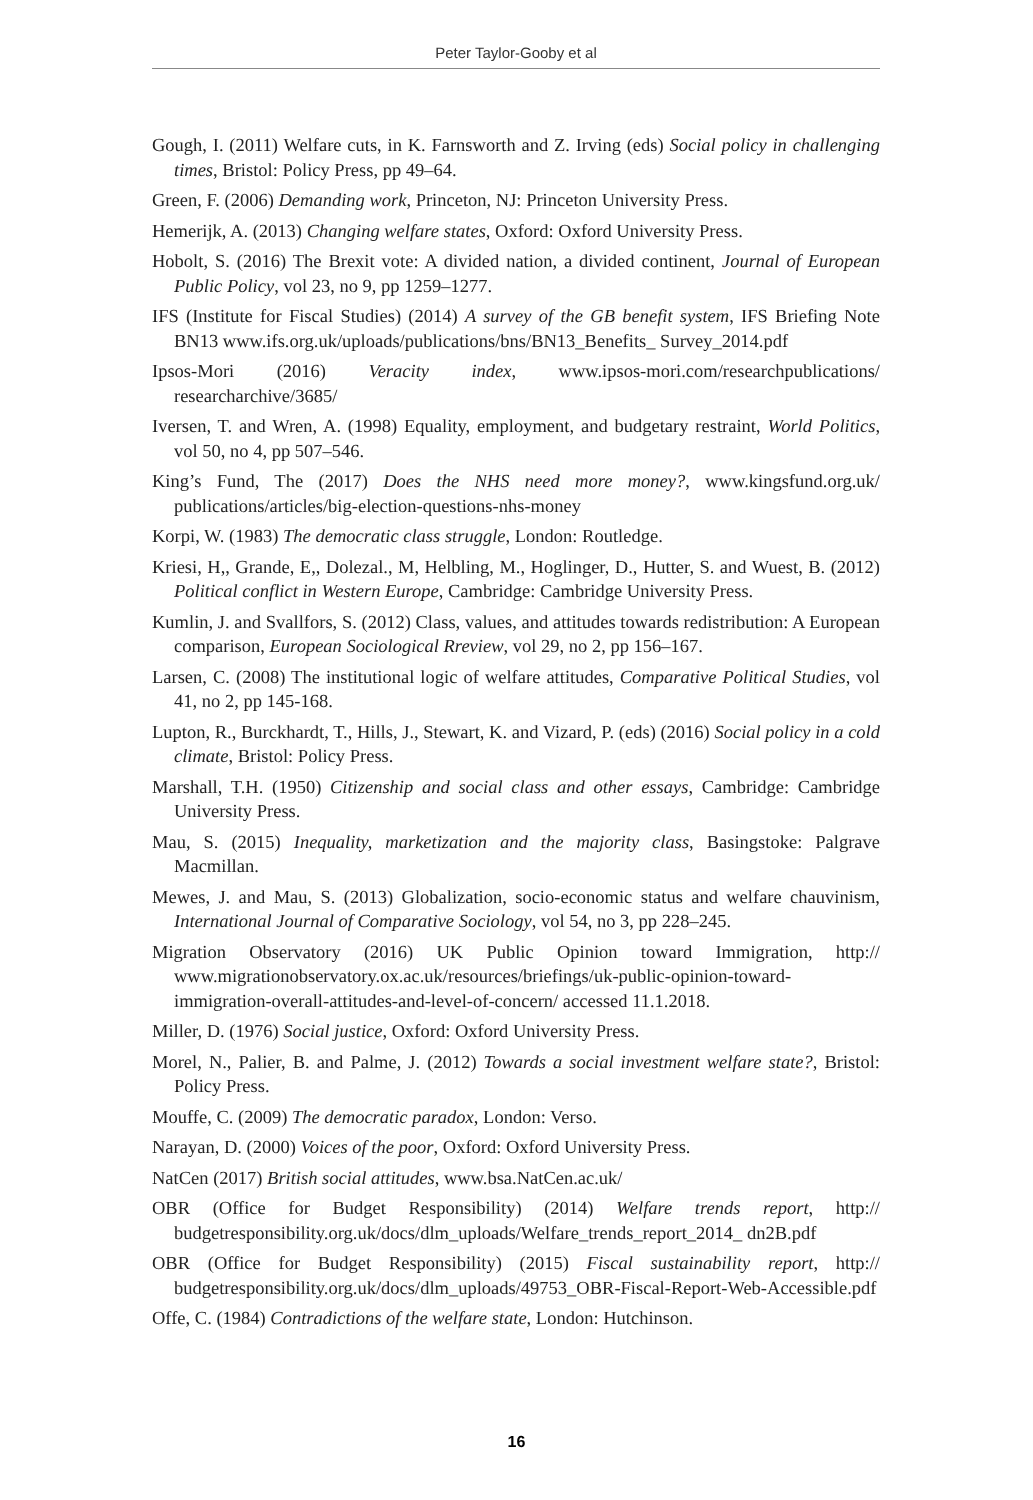Peter Taylor-Gooby et al
Gough, I. (2011) Welfare cuts, in K. Farnsworth and Z. Irving (eds) Social policy in challenging times, Bristol: Policy Press, pp 49–64.
Green, F. (2006) Demanding work, Princeton, NJ: Princeton University Press.
Hemerijk, A. (2013) Changing welfare states, Oxford: Oxford University Press.
Hobolt, S. (2016) The Brexit vote: A divided nation, a divided continent, Journal of European Public Policy, vol 23, no 9, pp 1259–1277.
IFS (Institute for Fiscal Studies) (2014) A survey of the GB benefit system, IFS Briefing Note BN13 www.ifs.org.uk/uploads/publications/bns/BN13_Benefits_ Survey_2014.pdf
Ipsos-Mori (2016) Veracity index, www.ipsos-mori.com/researchpublications/ researcharchive/3685/
Iversen, T. and Wren, A. (1998) Equality, employment, and budgetary restraint, World Politics, vol 50, no 4, pp 507–546.
King’s Fund, The (2017) Does the NHS need more money?, www.kingsfund.org.uk/ publications/articles/big-election-questions-nhs-money
Korpi, W. (1983) The democratic class struggle, London: Routledge.
Kriesi, H,, Grande, E,, Dolezal., M, Helbling, M., Hoglinger, D., Hutter, S. and Wuest, B. (2012) Political conflict in Western Europe, Cambridge: Cambridge University Press.
Kumlin, J. and Svallfors, S. (2012) Class, values, and attitudes towards redistribution: A European comparison, European Sociological Rreview, vol 29, no 2, pp 156–167.
Larsen, C. (2008) The institutional logic of welfare attitudes, Comparative Political Studies, vol 41, no 2, pp 145-168.
Lupton, R., Burckhardt, T., Hills, J., Stewart, K. and Vizard, P. (eds) (2016) Social policy in a cold climate, Bristol: Policy Press.
Marshall, T.H. (1950) Citizenship and social class and other essays, Cambridge: Cambridge University Press.
Mau, S. (2015) Inequality, marketization and the majority class, Basingstoke: Palgrave Macmillan.
Mewes, J. and Mau, S. (2013) Globalization, socio-economic status and welfare chauvinism, International Journal of Comparative Sociology, vol 54, no 3, pp 228–245.
Migration Observatory (2016) UK Public Opinion toward Immigration, http:// www.migrationobservatory.ox.ac.uk/resources/briefings/uk-public-opinion-toward-immigration-overall-attitudes-and-level-of-concern/ accessed 11.1.2018.
Miller, D. (1976) Social justice, Oxford: Oxford University Press.
Morel, N., Palier, B. and Palme, J. (2012) Towards a social investment welfare state?, Bristol: Policy Press.
Mouffe, C. (2009) The democratic paradox, London: Verso.
Narayan, D. (2000) Voices of the poor, Oxford: Oxford University Press.
NatCen (2017) British social attitudes, www.bsa.NatCen.ac.uk/
OBR (Office for Budget Responsibility) (2014) Welfare trends report, http:// budgetresponsibility.org.uk/docs/dlm_uploads/Welfare_trends_report_2014_ dn2B.pdf
OBR (Office for Budget Responsibility) (2015) Fiscal sustainability report, http:// budgetresponsibility.org.uk/docs/dlm_uploads/49753_OBR-Fiscal-Report-Web-Accessible.pdf
Offe, C. (1984) Contradictions of the welfare state, London: Hutchinson.
16